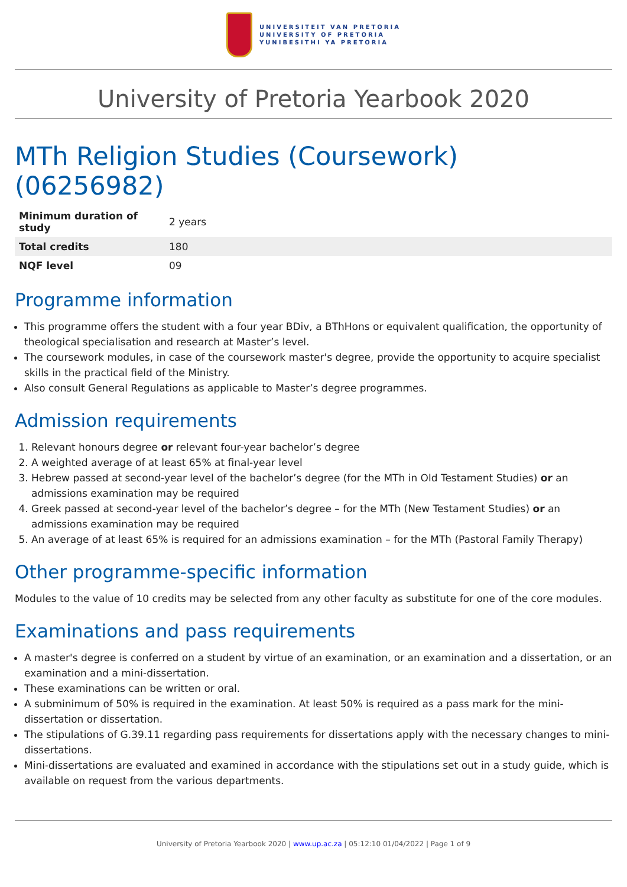UNIVERSITEIT VAN PRETORIA
UNIVERSITY OF PRETORIA
YUNIBESITHI YA PRETORIA
University of Pretoria Yearbook 2020
MTh Religion Studies (Coursework) (06256982)
| Minimum duration of study | 2 years |
| Total credits | 180 |
| NQF level | 09 |
Programme information
This programme offers the student with a four year BDiv, a BThHons or equivalent qualification, the opportunity of theological specialisation and research at Master’s level.
The coursework modules, in case of the coursework master's degree, provide the opportunity to acquire specialist skills in the practical field of the Ministry.
Also consult General Regulations as applicable to Master’s degree programmes.
Admission requirements
1. Relevant honours degree or relevant four-year bachelor’s degree
2. A weighted average of at least 65% at final-year level
3. Hebrew passed at second-year level of the bachelor’s degree (for the MTh in Old Testament Studies) or an admissions examination may be required
4. Greek passed at second-year level of the bachelor’s degree – for the MTh (New Testament Studies) or an admissions examination may be required
5. An average of at least 65% is required for an admissions examination – for the MTh (Pastoral Family Therapy)
Other programme-specific information
Modules to the value of 10 credits may be selected from any other faculty as substitute for one of the core modules.
Examinations and pass requirements
A master's degree is conferred on a student by virtue of an examination, or an examination and a dissertation, or an examination and a mini-dissertation.
These examinations can be written or oral.
A subminimum of 50% is required in the examination. At least 50% is required as a pass mark for the mini-dissertation or dissertation.
The stipulations of G.39.11 regarding pass requirements for dissertations apply with the necessary changes to mini-dissertations.
Mini-dissertations are evaluated and examined in accordance with the stipulations set out in a study guide, which is available on request from the various departments.
University of Pretoria Yearbook 2020 | www.up.ac.za | 05:12:10 01/04/2022 | Page 1 of 9